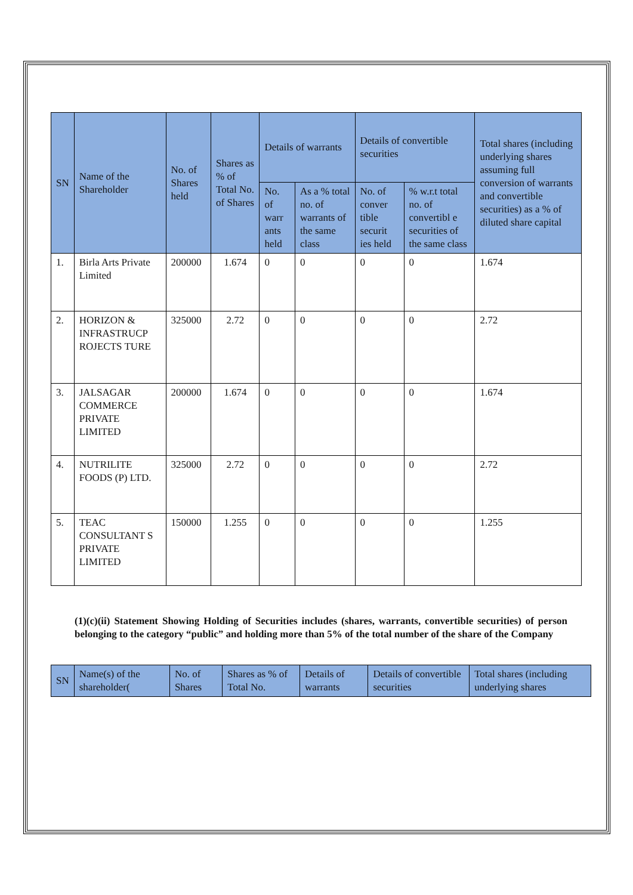| SN | Name of the Shareholder | No. of Shares held | Shares as % of Total No. of Shares | Details of warrants | | Details of convertible securities | | Total shares (including underlying shares assuming full conversion of warrants and convertible securities) as a % of diluted share capital |
| --- | --- | --- | --- | --- | --- | --- | --- | --- |
| | | | | No. of warr ants held | As a % total no. of warrants of the same class | No. of conver tible securit ies held | % w.r.t total no. of convertibl e securities of the same class | |
| 1. | Birla Arts Private Limited | 200000 | 1.674 | 0 | 0 | 0 | 0 | 1.674 |
| 2. | HORIZON & INFRASTRUCP ROJECTS TURE | 325000 | 2.72 | 0 | 0 | 0 | 0 | 2.72 |
| 3. | JALSAGAR COMMERCE PRIVATE LIMITED | 200000 | 1.674 | 0 | 0 | 0 | 0 | 1.674 |
| 4. | NUTRILITE FOODS (P) LTD. | 325000 | 2.72 | 0 | 0 | 0 | 0 | 2.72 |
| 5. | TEAC CONSULTANT S PRIVATE LIMITED | 150000 | 1.255 | 0 | 0 | 0 | 0 | 1.255 |
(1)(c)(ii) Statement Showing Holding of Securities includes (shares, warrants, convertible securities) of person belonging to the category “public” and holding more than 5% of the total number of the share of the Company
| SN | Name(s) of the shareholder( | No. of Shares | Shares as % of Total No. | Details of warrants | Details of convertible securities | Total shares (including underlying shares |
| --- | --- | --- | --- | --- | --- | --- |